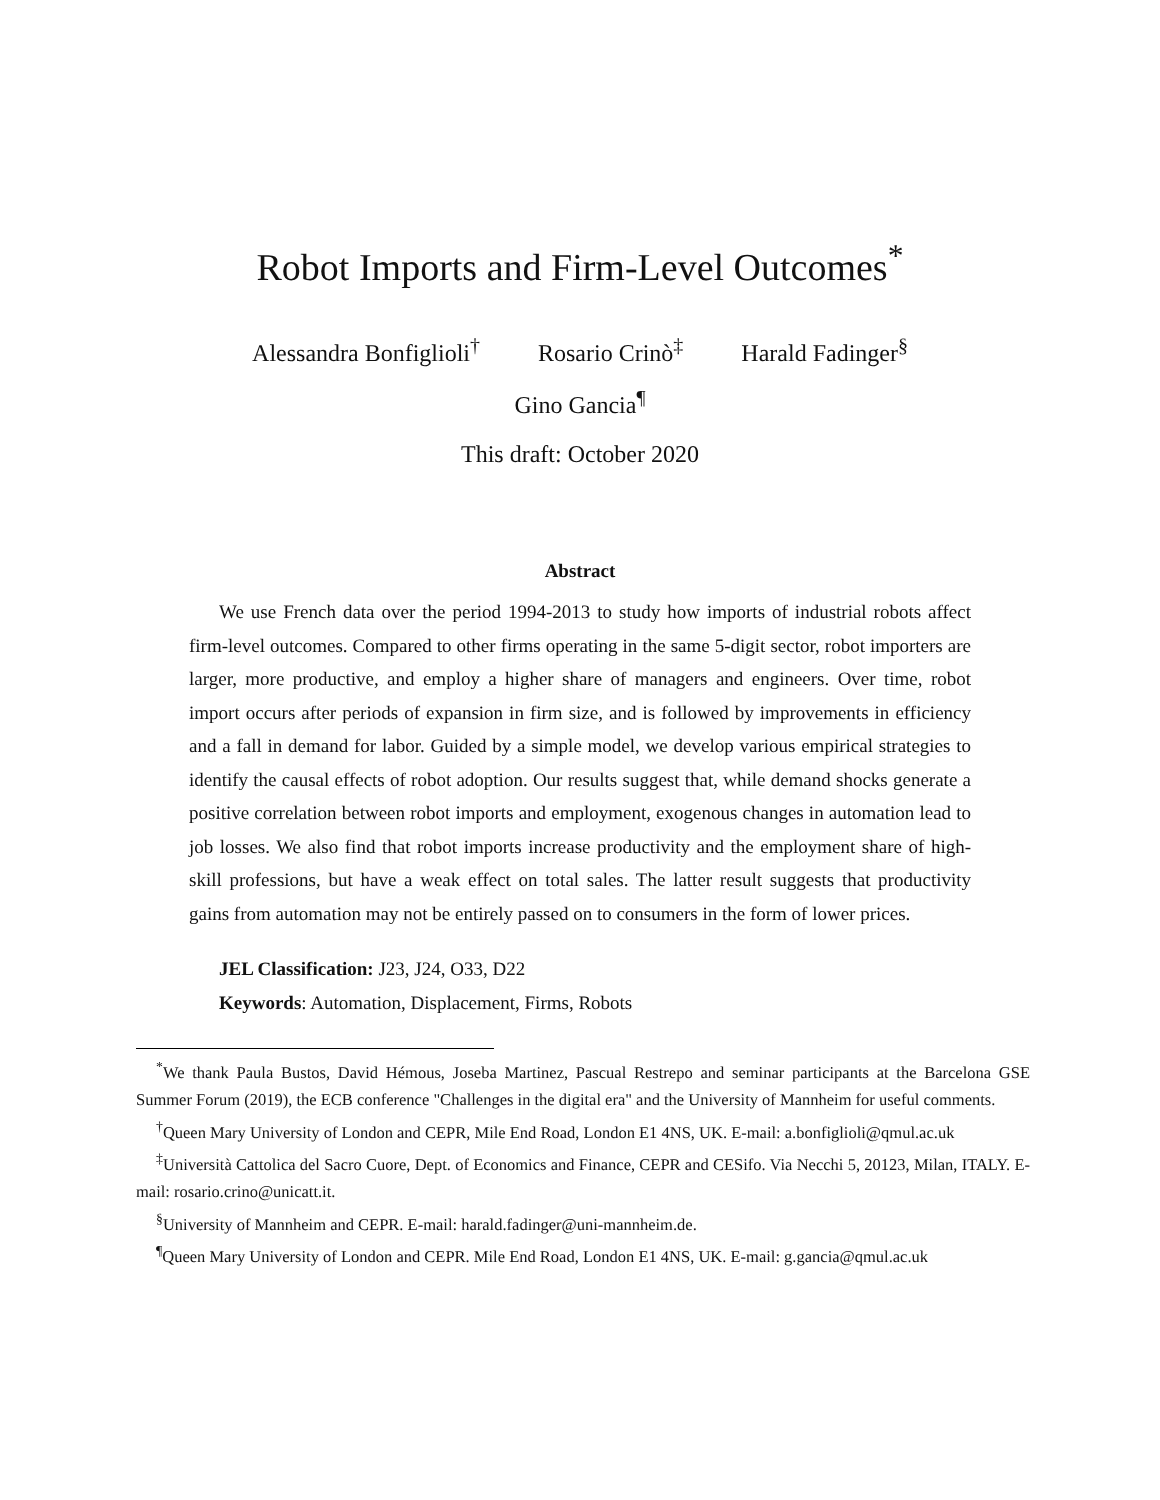Robot Imports and Firm-Level Outcomes<sup>*</sup>
Alessandra Bonfiglioli<sup>†</sup> Rosario Crinò<sup>‡</sup> Harald Fadinger<sup>§</sup>
Gino Gancia<sup>¶</sup>
This draft: October 2020
Abstract
We use French data over the period 1994-2013 to study how imports of industrial robots affect firm-level outcomes. Compared to other firms operating in the same 5-digit sector, robot importers are larger, more productive, and employ a higher share of managers and engineers. Over time, robot import occurs after periods of expansion in firm size, and is followed by improvements in efficiency and a fall in demand for labor. Guided by a simple model, we develop various empirical strategies to identify the causal effects of robot adoption. Our results suggest that, while demand shocks generate a positive correlation between robot imports and employment, exogenous changes in automation lead to job losses. We also find that robot imports increase productivity and the employment share of high-skill professions, but have a weak effect on total sales. The latter result suggests that productivity gains from automation may not be entirely passed on to consumers in the form of lower prices.
JEL Classification: J23, J24, O33, D22
Keywords: Automation, Displacement, Firms, Robots
<sup>*</sup> We thank Paula Bustos, David Hémous, Joseba Martinez, Pascual Restrepo and seminar participants at the Barcelona GSE Summer Forum (2019), the ECB conference "Challenges in the digital era" and the University of Mannheim for useful comments.
<sup>†</sup> Queen Mary University of London and CEPR, Mile End Road, London E1 4NS, UK. E-mail: a.bonfiglioli@qmul.ac.uk
<sup>‡</sup> Università Cattolica del Sacro Cuore, Dept. of Economics and Finance, CEPR and CESifo. Via Necchi 5, 20123, Milan, ITALY. E-mail: rosario.crino@unicatt.it.
<sup>§</sup> University of Mannheim and CEPR. E-mail: harald.fadinger@uni-mannheim.de.
<sup>¶</sup> Queen Mary University of London and CEPR. Mile End Road, London E1 4NS, UK. E-mail: g.gancia@qmul.ac.uk